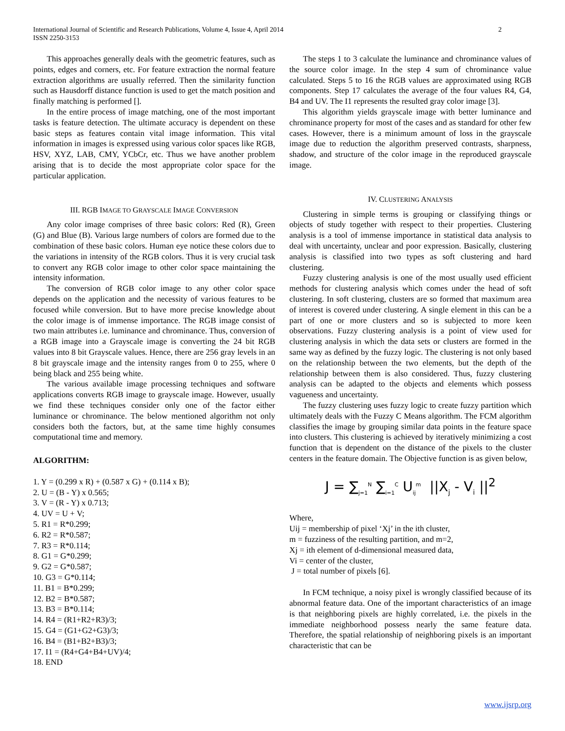2 International Journal of Scientific and Research Publications, Volume 4, Issue 4, April 2014
ISSN 2250-3153
This approaches generally deals with the geometric features, such as points, edges and corners, etc. For feature extraction the normal feature extraction algorithms are usually referred. Then the similarity function such as Hausdorff distance function is used to get the match position and finally matching is performed [].
In the entire process of image matching, one of the most important tasks is feature detection. The ultimate accuracy is dependent on these basic steps as features contain vital image information. This vital information in images is expressed using various color spaces like RGB, HSV, XYZ, LAB, CMY, YCbCr, etc. Thus we have another problem arising that is to decide the most appropriate color space for the particular application.
III. RGB IMAGE TO GRAYSCALE IMAGE CONVERSION
Any color image comprises of three basic colors: Red (R), Green (G) and Blue (B). Various large numbers of colors are formed due to the combination of these basic colors. Human eye notice these colors due to the variations in intensity of the RGB colors. Thus it is very crucial task to convert any RGB color image to other color space maintaining the intensity information.
The conversion of RGB color image to any other color space depends on the application and the necessity of various features to be focused while conversion. But to have more precise knowledge about the color image is of immense importance. The RGB image consist of two main attributes i.e. luminance and chrominance. Thus, conversion of a RGB image into a Grayscale image is converting the 24 bit RGB values into 8 bit Grayscale values. Hence, there are 256 gray levels in an 8 bit grayscale image and the intensity ranges from 0 to 255, where 0 being black and 255 being white.
The various available image processing techniques and software applications converts RGB image to grayscale image. However, usually we find these techniques consider only one of the factor either luminance or chrominance. The below mentioned algorithm not only considers both the factors, but, at the same time highly consumes computational time and memory.
ALGORITHM:
1. Y = (0.299 x R) + (0.587 x G) + (0.114 x B);
2. U = (B - Y) x 0.565;
3. V = (R - Y) x 0.713;
4. UV = U + V;
5. R1 = R*0.299;
6. R2 = R*0.587;
7. R3 = R*0.114;
8. G1 = G*0.299;
9. G2 = G*0.587;
10. G3 = G*0.114;
11. B1 = B*0.299;
12. B2 = B*0.587;
13. B3 = B*0.114;
14. R4 = (R1+R2+R3)/3;
15. G4 = (G1+G2+G3)/3;
16. B4 = (B1+B2+B3)/3;
17. I1 = (R4+G4+B4+UV)/4;
18. END
The steps 1 to 3 calculate the luminance and chrominance values of the source color image. In the step 4 sum of chrominance value calculated. Steps 5 to 16 the RGB values are approximated using RGB components. Step 17 calculates the average of the four values R4, G4, B4 and UV. The I1 represents the resulted gray color image [3].
This algorithm yields grayscale image with better luminance and chrominance property for most of the cases and as standard for other few cases. However, there is a minimum amount of loss in the grayscale image due to reduction the algorithm preserved contrasts, sharpness, shadow, and structure of the color image in the reproduced grayscale image.
IV. CLUSTERING ANALYSIS
Clustering in simple terms is grouping or classifying things or objects of study together with respect to their properties. Clustering analysis is a tool of immense importance in statistical data analysis to deal with uncertainty, unclear and poor expression. Basically, clustering analysis is classified into two types as soft clustering and hard clustering.
Fuzzy clustering analysis is one of the most usually used efficient methods for clustering analysis which comes under the head of soft clustering. In soft clustering, clusters are so formed that maximum area of interest is covered under clustering. A single element in this can be a part of one or more clusters and so is subjected to more keen observations. Fuzzy clustering analysis is a point of view used for clustering analysis in which the data sets or clusters are formed in the same way as defined by the fuzzy logic. The clustering is not only based on the relationship between the two elements, but the depth of the relationship between them is also considered. Thus, fuzzy clustering analysis can be adapted to the objects and elements which possess vagueness and uncertainty.
The fuzzy clustering uses fuzzy logic to create fuzzy partition which ultimately deals with the Fuzzy C Means algorithm. The FCM algorithm classifies the image by grouping similar data points in the feature space into clusters. This clustering is achieved by iteratively minimizing a cost function that is dependent on the distance of the pixels to the cluster centers in the feature domain. The Objective function is as given below,
J = ∑<sub>j=1</sub><sup>N</sup> ∑<sub>i=1</sub><sup>C</sup> U<sub>ij</sub><sup>m</sup> ||X<sub>j</sub> - V<sub>i</sub> ||<sup>2</sup>
Where,
Uij = membership of pixel ‘Xj’ in the ith cluster,
m = fuzziness of the resulting partition, and m=2,
Xj = ith element of d-dimensional measured data,
Vi = center of the cluster,
J = total number of pixels [6].
In FCM technique, a noisy pixel is wrongly classified because of its abnormal feature data. One of the important characteristics of an image is that neighboring pixels are highly correlated, i.e. the pixels in the immediate neighborhood possess nearly the same feature data. Therefore, the spatial relationship of neighboring pixels is an important characteristic that can be
www.ijsrp.org